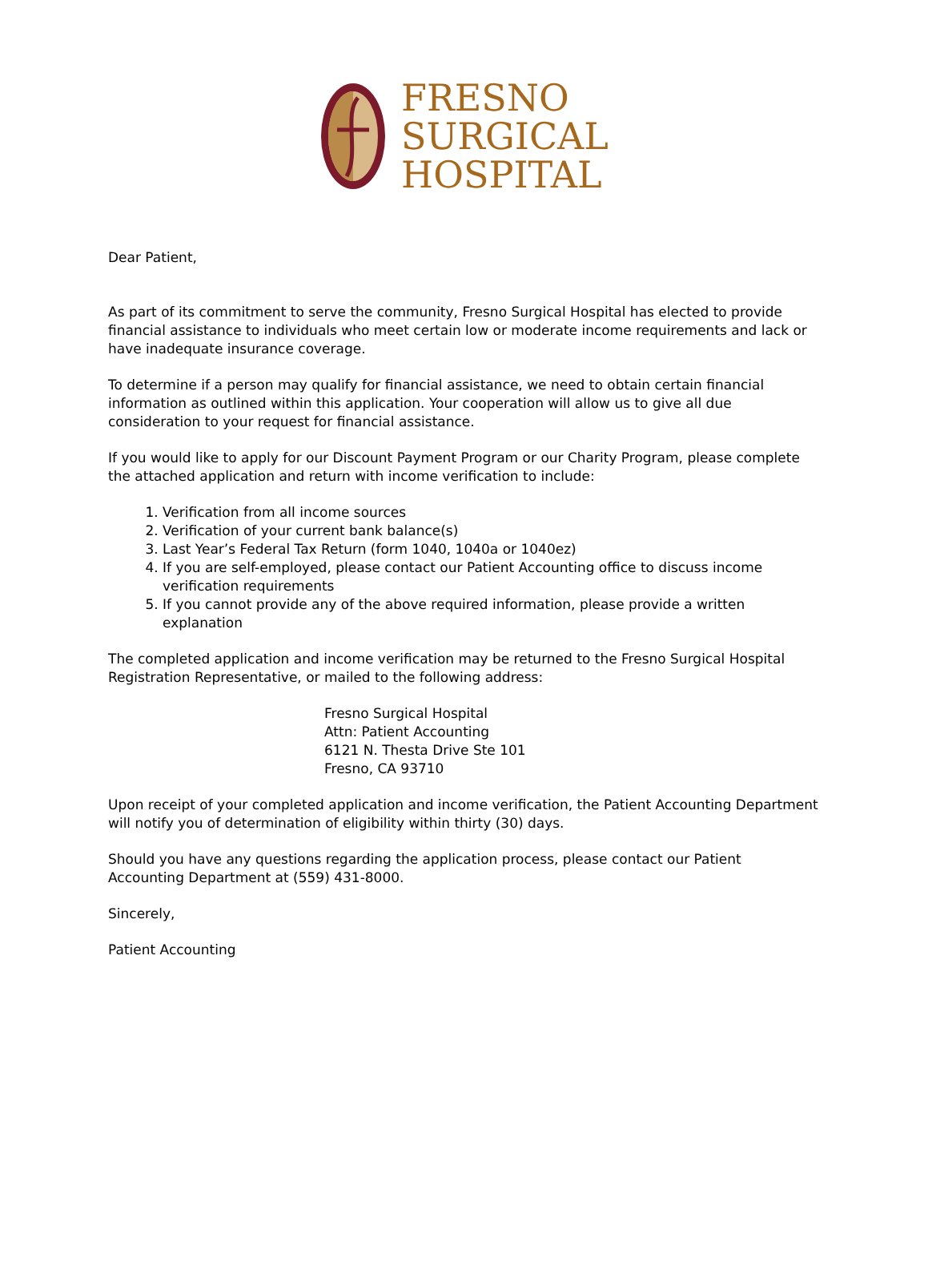FRESNO
SURGICAL
HOSPITAL
Dear Patient,
As part of its commitment to serve the community, Fresno Surgical Hospital has elected to provide financial assistance to individuals who meet certain low or moderate income requirements and lack or have inadequate insurance coverage.
To determine if a person may qualify for financial assistance, we need to obtain certain financial information as outlined within this application. Your cooperation will allow us to give all due consideration to your request for financial assistance.
If you would like to apply for our Discount Payment Program or our Charity Program, please complete the attached application and return with income verification to include:
1. Verification from all income sources
2. Verification of your current bank balance(s)
3. Last Year’s Federal Tax Return (form 1040, 1040a or 1040ez)
4. If you are self-employed, please contact our Patient Accounting office to discuss income verification requirements
5. If you cannot provide any of the above required information, please provide a written explanation
The completed application and income verification may be returned to the Fresno Surgical Hospital Registration Representative, or mailed to the following address:
Fresno Surgical Hospital
Attn: Patient Accounting
6121 N. Thesta Drive Ste 101
Fresno, CA 93710
Upon receipt of your completed application and income verification, the Patient Accounting Department will notify you of determination of eligibility within thirty (30) days.
Should you have any questions regarding the application process, please contact our Patient Accounting Department at (559) 431-8000.
Sincerely,
Patient Accounting